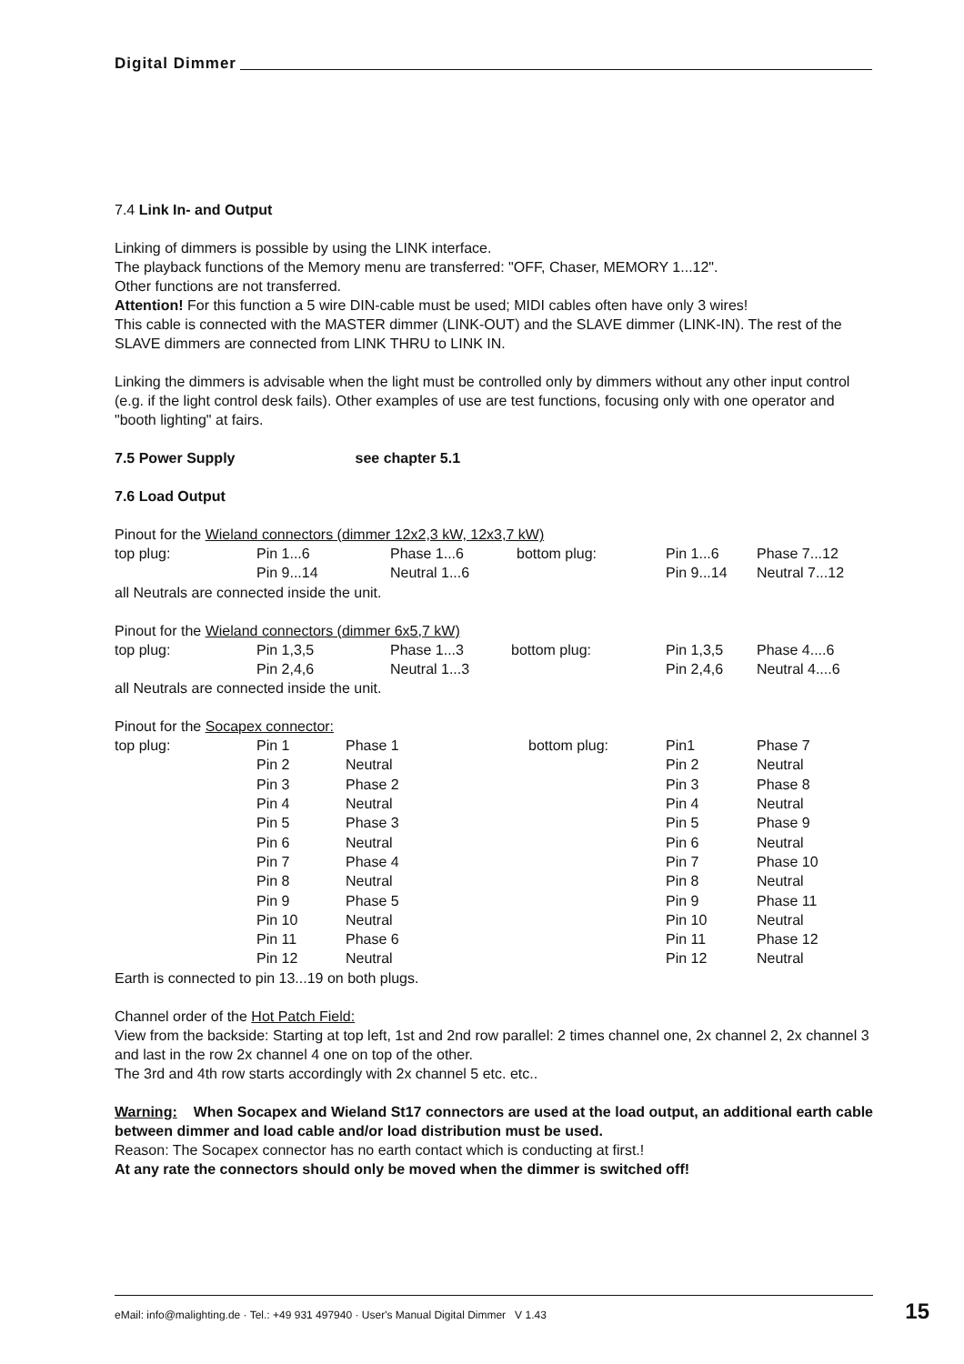Digital Dimmer
7.4 Link In- and Output
Linking of dimmers is possible by using the LINK interface.
The playback functions of the Memory menu are transferred: "OFF, Chaser, MEMORY 1...12".
Other functions are not transferred.
Attention! For this function a 5 wire DIN-cable must be used; MIDI cables often have only 3 wires!
This cable is connected with the MASTER dimmer (LINK-OUT) and the SLAVE dimmer (LINK-IN). The rest of the SLAVE dimmers are connected from LINK THRU to LINK IN.
Linking the dimmers is advisable when the light must be controlled only by dimmers without any other input control (e.g. if the light control desk fails). Other examples of use are test functions, focusing only with one operator and "booth lighting" at fairs.
7.5 Power Supply see chapter 5.1
7.6 Load Output
Pinout for the Wieland connectors (dimmer 12x2,3 kW, 12x3,7 kW)
| top plug: | Pin 1...6 | Phase 1...6 | bottom plug: | Pin 1...6 | Phase 7...12 |
| | Pin 9...14 | Neutral 1...6 | | Pin 9...14 | Neutral 7...12 |
all Neutrals are connected inside the unit.
Pinout for the Wieland connectors (dimmer 6x5,7 kW)
| top plug: | Pin 1,3,5 | Phase 1...3 | bottom plug: | Pin 1,3,5 | Phase 4....6 |
| | Pin 2,4,6 | Neutral 1...3 | | Pin 2,4,6 | Neutral 4....6 |
all Neutrals are connected inside the unit.
Pinout for the Socapex connector:
| top plug: | Pin 1 | Phase 1 | bottom plug: | Pin1 | Phase 7 |
| | Pin 2 | Neutral | | Pin 2 | Neutral |
| | Pin 3 | Phase 2 | | Pin 3 | Phase 8 |
| | Pin 4 | Neutral | | Pin 4 | Neutral |
| | Pin 5 | Phase 3 | | Pin 5 | Phase 9 |
| | Pin 6 | Neutral | | Pin 6 | Neutral |
| | Pin 7 | Phase 4 | | Pin 7 | Phase 10 |
| | Pin 8 | Neutral | | Pin 8 | Neutral |
| | Pin 9 | Phase 5 | | Pin 9 | Phase 11 |
| | Pin 10 | Neutral | | Pin 10 | Neutral |
| | Pin 11 | Phase 6 | | Pin 11 | Phase 12 |
| | Pin 12 | Neutral | | Pin 12 | Neutral |
Earth is connected to pin 13...19 on both plugs.
Channel order of the Hot Patch Field:
View from the backside: Starting at top left, 1st and 2nd row parallel: 2 times channel one, 2x channel 2, 2x channel 3 and last in the row 2x channel 4 one on top of the other.
The 3rd and 4th row starts accordingly with 2x channel 5 etc. etc..
Warning: When Socapex and Wieland St17 connectors are used at the load output, an additional earth cable between dimmer and load cable and/or load distribution must be used.
Reason: The Socapex connector has no earth contact which is conducting at first.!
At any rate the connectors should only be moved when the dimmer is switched off!
eMail: info@malighting.de · Tel.: +49 931 497940 · User's Manual Digital Dimmer V 1.43
15